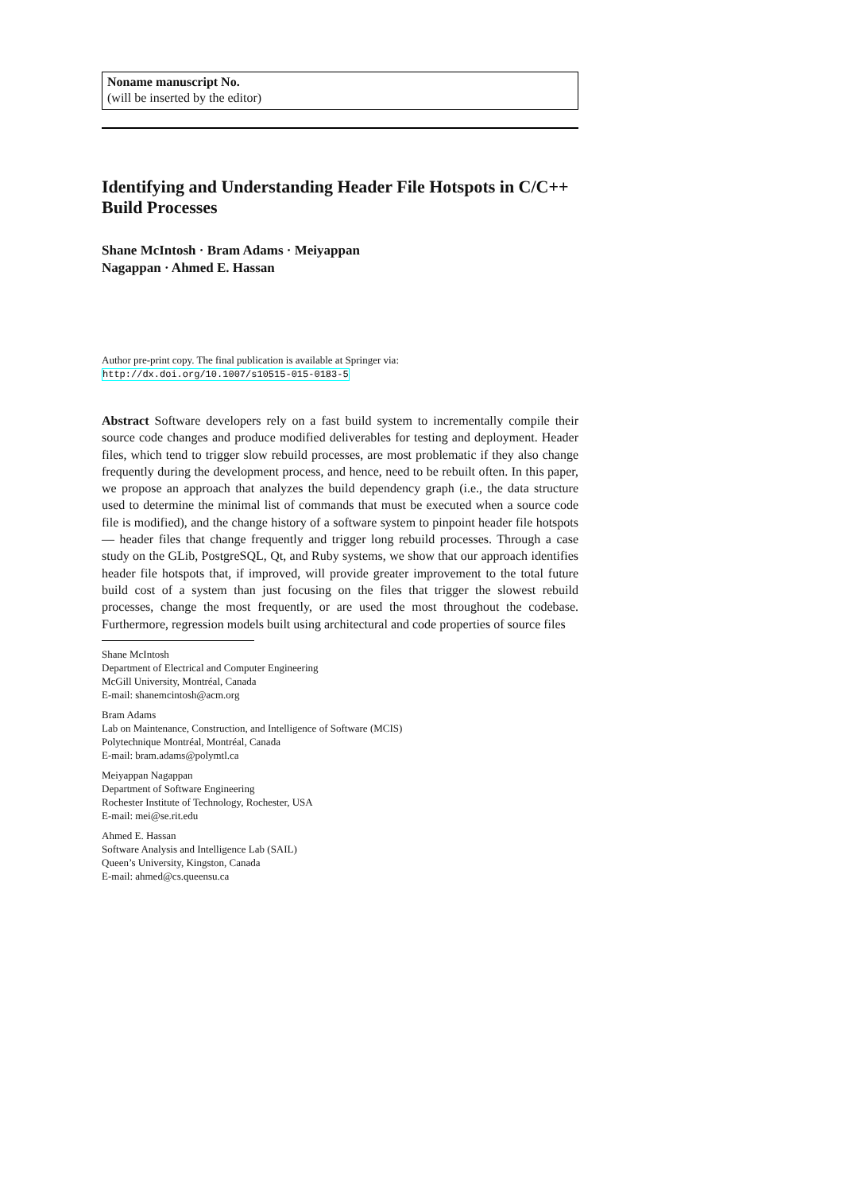Noname manuscript No.
(will be inserted by the editor)
Identifying and Understanding Header File Hotspots in C/C++ Build Processes
Shane McIntosh · Bram Adams · Meiyappan
Nagappan · Ahmed E. Hassan
Author pre-print copy. The final publication is available at Springer via:
http://dx.doi.org/10.1007/s10515-015-0183-5
Abstract Software developers rely on a fast build system to incrementally compile their source code changes and produce modified deliverables for testing and deployment. Header files, which tend to trigger slow rebuild processes, are most problematic if they also change frequently during the development process, and hence, need to be rebuilt often. In this paper, we propose an approach that analyzes the build dependency graph (i.e., the data structure used to determine the minimal list of commands that must be executed when a source code file is modified), and the change history of a software system to pinpoint header file hotspots — header files that change frequently and trigger long rebuild processes. Through a case study on the GLib, PostgreSQL, Qt, and Ruby systems, we show that our approach identifies header file hotspots that, if improved, will provide greater improvement to the total future build cost of a system than just focusing on the files that trigger the slowest rebuild processes, change the most frequently, or are used the most throughout the codebase. Furthermore, regression models built using architectural and code properties of source files
Shane McIntosh
Department of Electrical and Computer Engineering
McGill University, Montréal, Canada
E-mail: shanemcintosh@acm.org
Bram Adams
Lab on Maintenance, Construction, and Intelligence of Software (MCIS)
Polytechnique Montréal, Montréal, Canada
E-mail: bram.adams@polymtl.ca
Meiyappan Nagappan
Department of Software Engineering
Rochester Institute of Technology, Rochester, USA
E-mail: mei@se.rit.edu
Ahmed E. Hassan
Software Analysis and Intelligence Lab (SAIL)
Queen’s University, Kingston, Canada
E-mail: ahmed@cs.queensu.ca